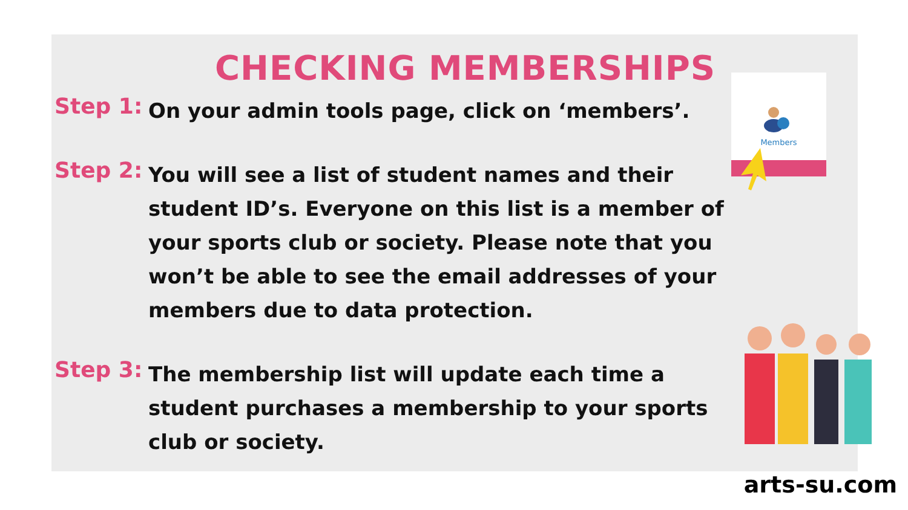Members
CHECKING MEMBERSHIPS
Step 1:
On your admin tools page, click on ‘members’.
Step 2:
You will see a list of student names and their student ID’s. Everyone on this list is a member of your sports club or society. Please note that you won’t be able to see the email addresses of your members due to data protection.
Step 3:
The membership list will update each time a student purchases a membership to your sports club or society.
arts-su.com